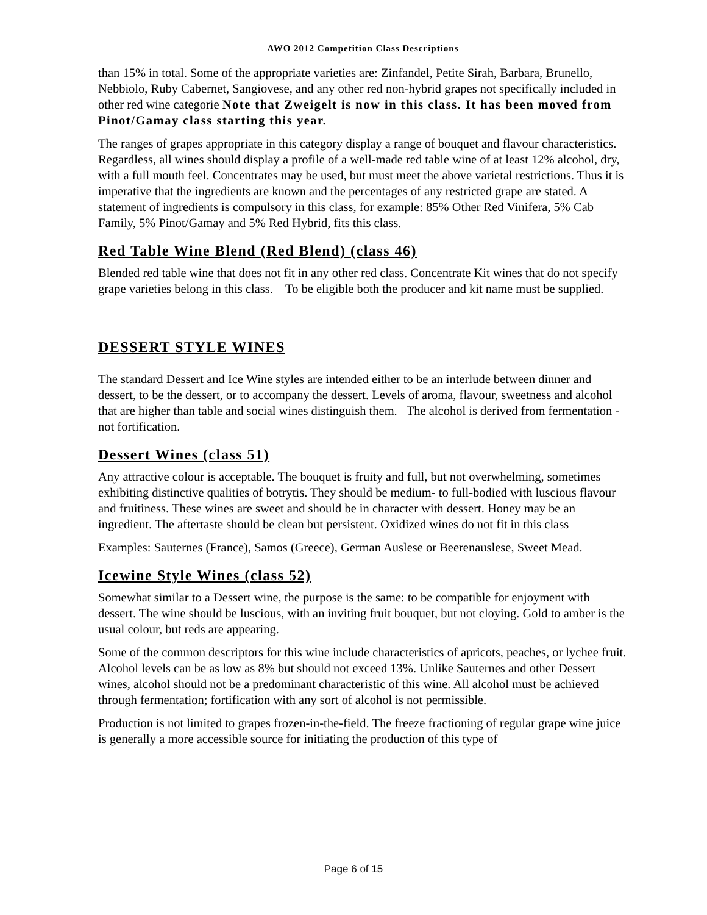AWO 2012 Competition Class Descriptions
than 15% in total. Some of the appropriate varieties are: Zinfandel, Petite Sirah, Barbara, Brunello, Nebbiolo, Ruby Cabernet, Sangiovese, and any other red non-hybrid grapes not specifically included in other red wine categorie Note that Zweigelt is now in this class. It has been moved from Pinot/Gamay class starting this year.
The ranges of grapes appropriate in this category display a range of bouquet and flavour characteristics. Regardless, all wines should display a profile of a well-made red table wine of at least 12% alcohol, dry, with a full mouth feel. Concentrates may be used, but must meet the above varietal restrictions. Thus it is imperative that the ingredients are known and the percentages of any restricted grape are stated. A statement of ingredients is compulsory in this class, for example: 85% Other Red Vinifera, 5% Cab Family, 5% Pinot/Gamay and 5% Red Hybrid, fits this class.
Red Table Wine Blend (Red Blend) (class 46)
Blended red table wine that does not fit in any other red class. Concentrate Kit wines that do not specify grape varieties belong in this class. To be eligible both the producer and kit name must be supplied.
DESSERT STYLE WINES
The standard Dessert and Ice Wine styles are intended either to be an interlude between dinner and dessert, to be the dessert, or to accompany the dessert. Levels of aroma, flavour, sweetness and alcohol that are higher than table and social wines distinguish them. The alcohol is derived from fermentation - not fortification.
Dessert Wines (class 51)
Any attractive colour is acceptable. The bouquet is fruity and full, but not overwhelming, sometimes exhibiting distinctive qualities of botrytis. They should be medium- to full-bodied with luscious flavour and fruitiness. These wines are sweet and should be in character with dessert. Honey may be an ingredient. The aftertaste should be clean but persistent. Oxidized wines do not fit in this class
Examples: Sauternes (France), Samos (Greece), German Auslese or Beerenauslese, Sweet Mead.
Icewine Style Wines (class 52)
Somewhat similar to a Dessert wine, the purpose is the same: to be compatible for enjoyment with dessert. The wine should be luscious, with an inviting fruit bouquet, but not cloying. Gold to amber is the usual colour, but reds are appearing.
Some of the common descriptors for this wine include characteristics of apricots, peaches, or lychee fruit. Alcohol levels can be as low as 8% but should not exceed 13%. Unlike Sauternes and other Dessert wines, alcohol should not be a predominant characteristic of this wine. All alcohol must be achieved through fermentation; fortification with any sort of alcohol is not permissible.
Production is not limited to grapes frozen-in-the-field. The freeze fractioning of regular grape wine juice is generally a more accessible source for initiating the production of this type of
Page 6 of 15